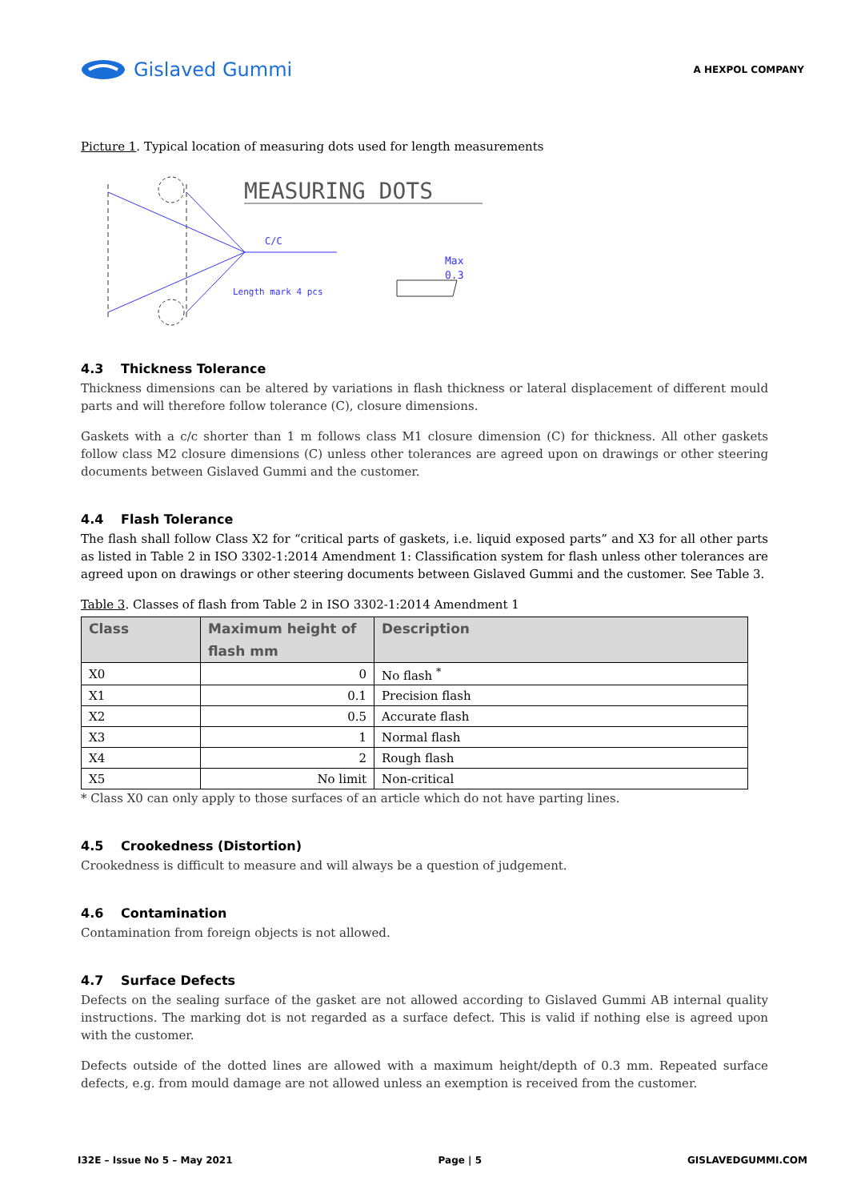Gislaved Gummi
A HEXPOL COMPANY
Picture 1. Typical location of measuring dots used for length measurements
MEASURING DOTS
C/C
Length mark 4 pcs
Max
0.3
4.3 Thickness Tolerance
Thickness dimensions can be altered by variations in flash thickness or lateral displacement of different mould parts and will therefore follow tolerance (C), closure dimensions.
Gaskets with a c/c shorter than 1 m follows class M1 closure dimension (C) for thickness. All other gaskets follow class M2 closure dimensions (C) unless other tolerances are agreed upon on drawings or other steering documents between Gislaved Gummi and the customer.
4.4 Flash Tolerance
The flash shall follow Class X2 for “critical parts of gaskets, i.e. liquid exposed parts” and X3 for all other parts as listed in Table 2 in ISO 3302-1:2014 Amendment 1: Classification system for flash unless other tolerances are agreed upon on drawings or other steering documents between Gislaved Gummi and the customer. See Table 3.
Table 3. Classes of flash from Table 2 in ISO 3302-1:2014 Amendment 1
| Class | Maximum height of flash mm | Description |
| --- | --- | --- |
| X0 | 0 | No flash <sup>*</sup> |
| X1 | 0.1 | Precision flash |
| X2 | 0.5 | Accurate flash |
| X3 | 1 | Normal flash |
| X4 | 2 | Rough flash |
| X5 | No limit | Non-critical |
* Class X0 can only apply to those surfaces of an article which do not have parting lines.
4.5 Crookedness (Distortion)
Crookedness is difficult to measure and will always be a question of judgement.
4.6 Contamination
Contamination from foreign objects is not allowed.
4.7 Surface Defects
Defects on the sealing surface of the gasket are not allowed according to Gislaved Gummi AB internal quality instructions. The marking dot is not regarded as a surface defect. This is valid if nothing else is agreed upon with the customer.
Defects outside of the dotted lines are allowed with a maximum height/depth of 0.3 mm. Repeated surface defects, e.g. from mould damage are not allowed unless an exemption is received from the customer.
I32E – Issue No 5 – May 2021 Page | 5 GISLAVEDGUMMI.COM